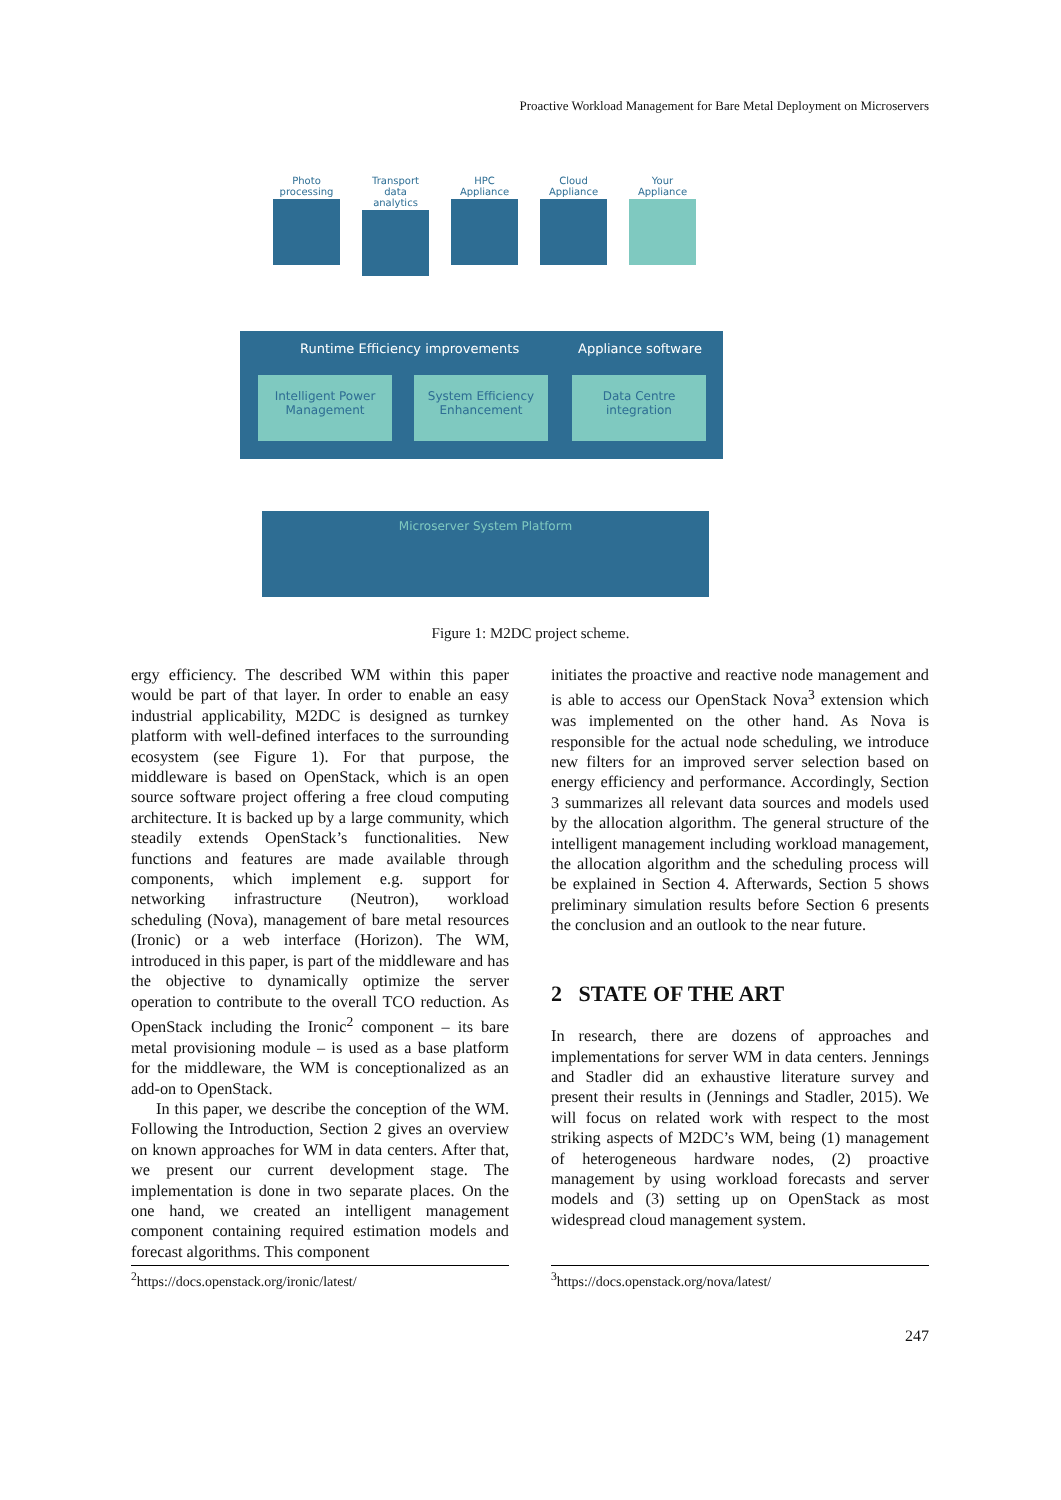Proactive Workload Management for Bare Metal Deployment on Microservers
Photo processing
Transport data analytics
HPC Appliance
Cloud Appliance
Your Appliance
Runtime Efficiency improvements Appliance software
Intelligent Power Management
System Efficiency Enhancement
Data Centre integration
Microserver System Platform
Figure 1: M2DC project scheme.
ergy efficiency. The described WM within this paper would be part of that layer. In order to enable an easy industrial applicability, M2DC is designed as turnkey platform with well-defined interfaces to the surrounding ecosystem (see Figure 1). For that purpose, the middleware is based on OpenStack, which is an open source software project offering a free cloud computing architecture. It is backed up by a large community, which steadily extends OpenStack’s functionalities. New functions and features are made available through components, which implement e.g. support for networking infrastructure (Neutron), workload scheduling (Nova), management of bare metal resources (Ironic) or a web interface (Horizon). The WM, introduced in this paper, is part of the middleware and has the objective to dynamically optimize the server operation to contribute to the overall TCO reduction. As OpenStack including the Ironic<sup>2</sup> component – its bare metal provisioning module – is used as a base platform for the middleware, the WM is conceptionalized as an add-on to OpenStack.
In this paper, we describe the conception of the WM. Following the Introduction, Section 2 gives an overview on known approaches for WM in data centers. After that, we present our current development stage. The implementation is done in two separate places. On the one hand, we created an intelligent management component containing required estimation models and forecast algorithms. This component
initiates the proactive and reactive node management and is able to access our OpenStack Nova<sup>3</sup> extension which was implemented on the other hand. As Nova is responsible for the actual node scheduling, we introduce new filters for an improved server selection based on energy efficiency and performance. Accordingly, Section 3 summarizes all relevant data sources and models used by the allocation algorithm. The general structure of the intelligent management including workload management, the allocation algorithm and the scheduling process will be explained in Section 4. Afterwards, Section 5 shows preliminary simulation results before Section 6 presents the conclusion and an outlook to the near future.
2 STATE OF THE ART
In research, there are dozens of approaches and implementations for server WM in data centers. Jennings and Stadler did an exhaustive literature survey and present their results in (Jennings and Stadler, 2015). We will focus on related work with respect to the most striking aspects of M2DC’s WM, being (1) management of heterogeneous hardware nodes, (2) proactive management by using workload forecasts and server models and (3) setting up on OpenStack as most widespread cloud management system.
<sup>2</sup> https://docs.openstack.org/ironic/latest/ <sup>3</sup> https://docs.openstack.org/nova/latest/
247